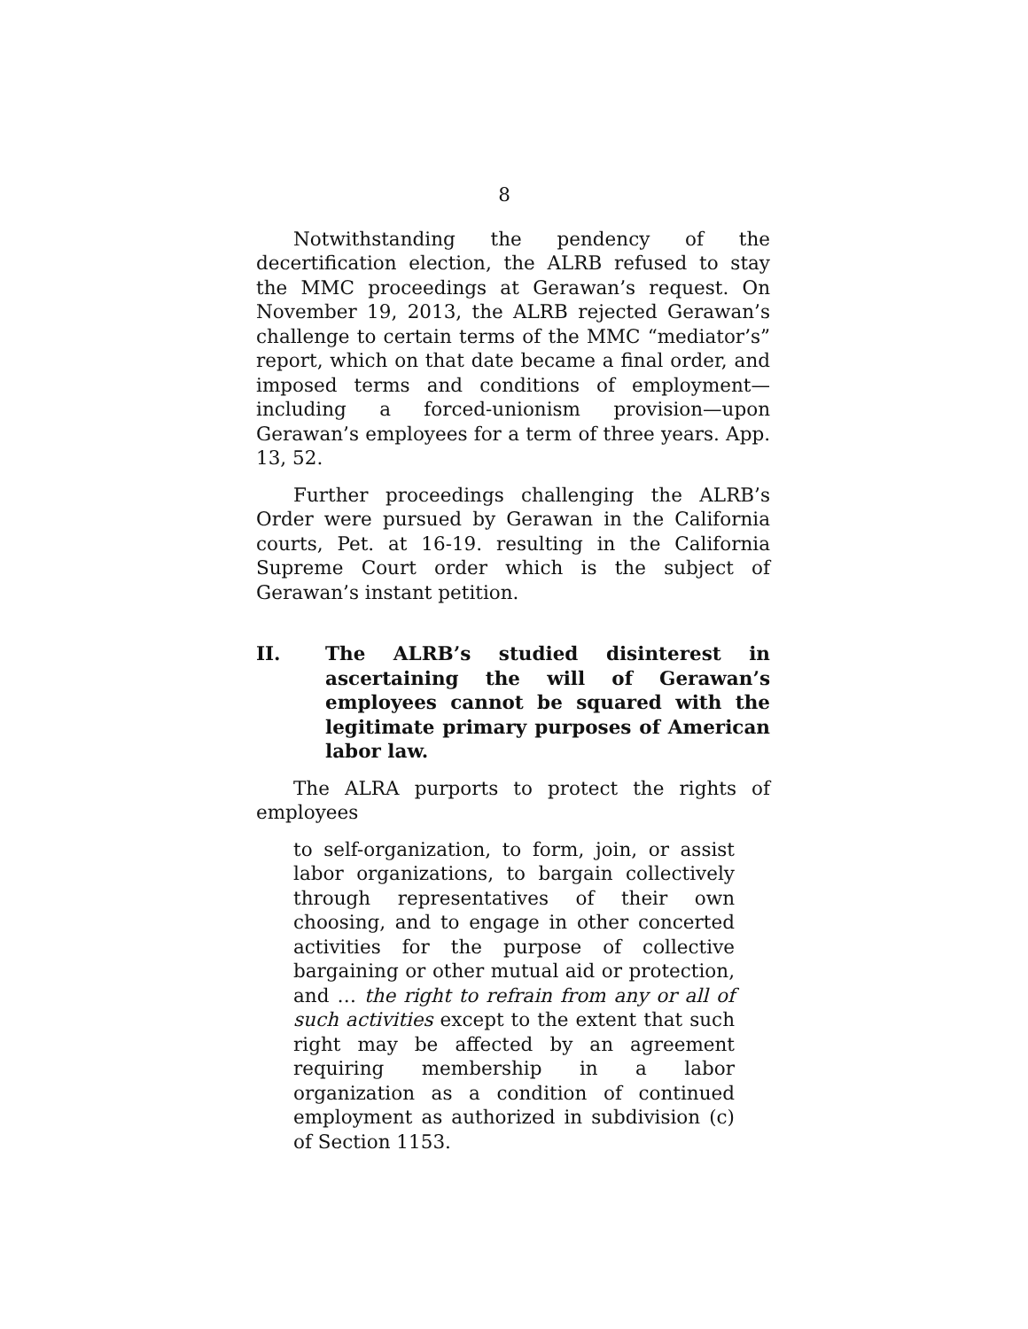8
Notwithstanding the pendency of the decertification election, the ALRB refused to stay the MMC proceedings at Gerawan’s request. On November 19, 2013, the ALRB rejected Gerawan’s challenge to certain terms of the MMC “mediator’s” report, which on that date became a final order, and imposed terms and conditions of employment—including a forced-unionism provision—upon Gerawan’s employees for a term of three years. App. 13, 52.
Further proceedings challenging the ALRB’s Order were pursued by Gerawan in the California courts, Pet. at 16-19. resulting in the California Supreme Court order which is the subject of Gerawan’s instant petition.
II. The ALRB’s studied disinterest in ascertaining the will of Gerawan’s employees cannot be squared with the legitimate primary purposes of American labor law.
The ALRA purports to protect the rights of employees
to self-organization, to form, join, or assist labor organizations, to bargain collectively through representatives of their own choosing, and to engage in other concerted activities for the purpose of collective bargaining or other mutual aid or protection, and … the right to refrain from any or all of such activities except to the extent that such right may be affected by an agreement requiring membership in a labor organization as a condition of continued employment as authorized in subdivision (c) of Section 1153.